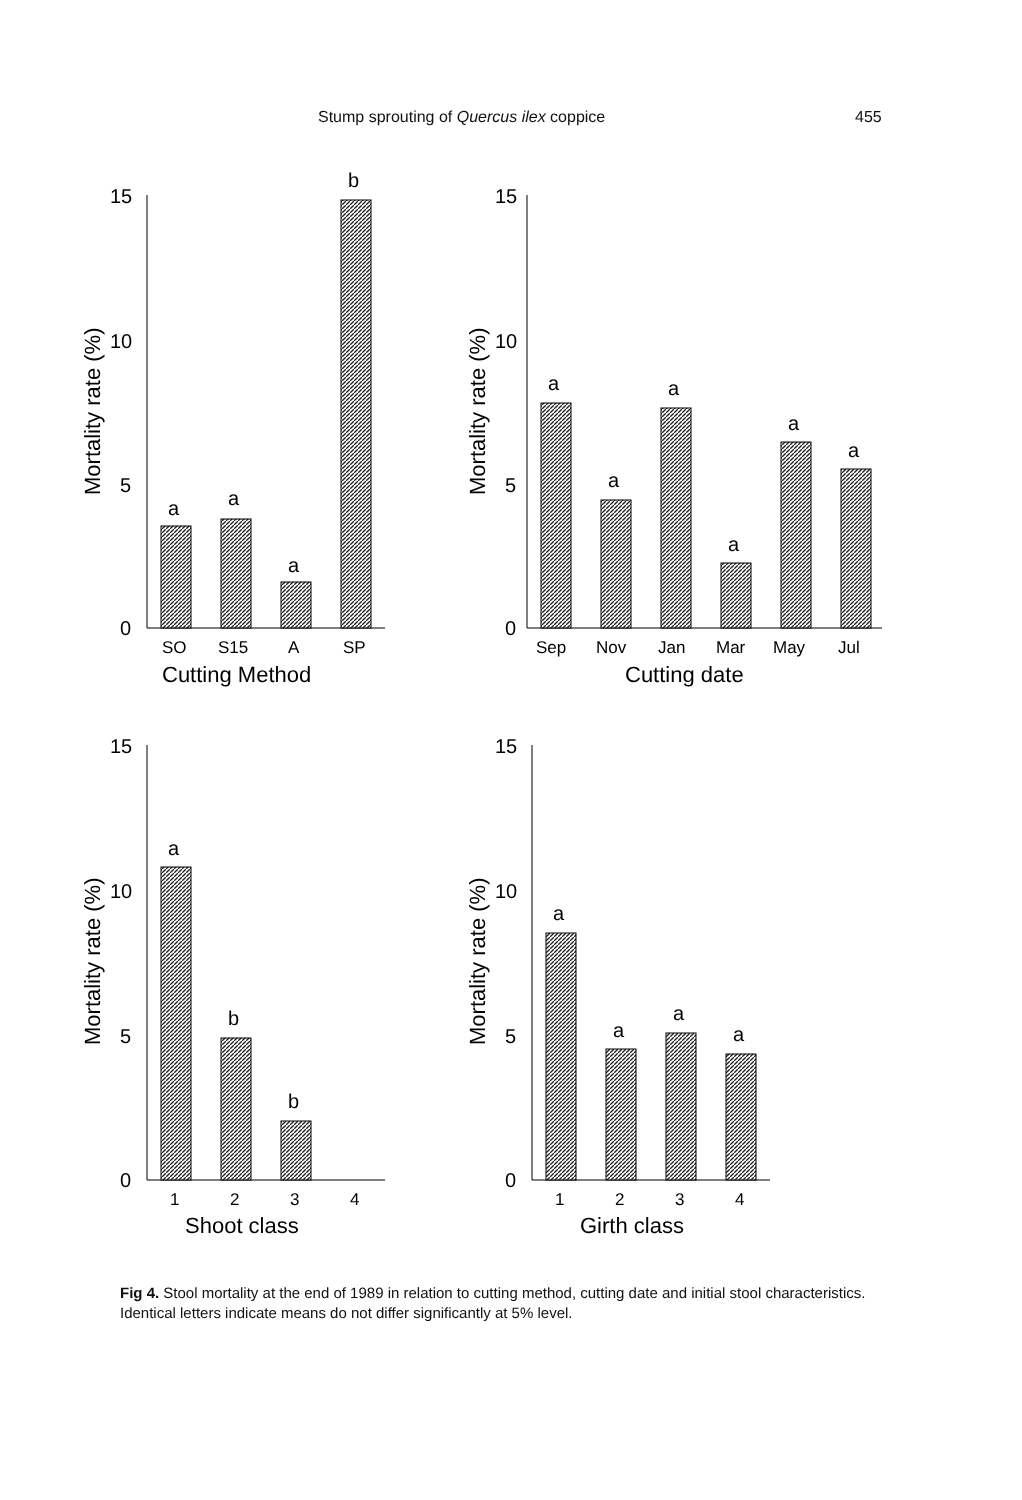Stump sprouting of Quercus ilex coppice 455
15
10
5
0
Mortality rate (%)
a
a
a
b
SO
S15
A
SP
Cutting Method
15
10
5
0
Mortality rate (%)
a
a
a
a
a
a
Sep
Nov
Jan
Mar
May
Jul
Cutting date
15
10
5
0
Mortality rate (%)
a
b
b
1
2
3
4
Shoot class
15
10
5
0
Mortality rate (%)
a
a
a
a
1
2
3
4
Girth class
Fig 4. Stool mortality at the end of 1989 in relation to cutting method, cutting date and initial stool characteristics. Identical letters indicate means do not differ significantly at 5% level.